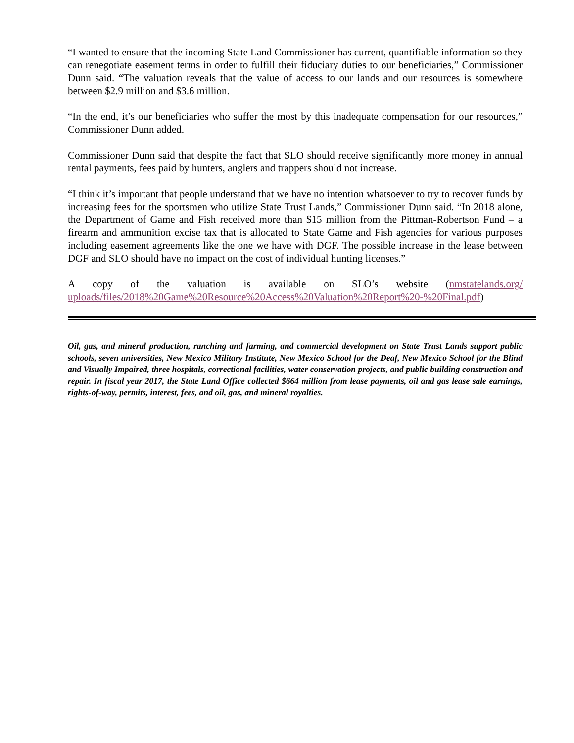“I wanted to ensure that the incoming State Land Commissioner has current, quantifiable information so they can renegotiate easement terms in order to fulfill their fiduciary duties to our beneficiaries,” Commissioner Dunn said. “The valuation reveals that the value of access to our lands and our resources is somewhere between $2.9 million and $3.6 million.
“In the end, it’s our beneficiaries who suffer the most by this inadequate compensation for our resources,” Commissioner Dunn added.
Commissioner Dunn said that despite the fact that SLO should receive significantly more money in annual rental payments, fees paid by hunters, anglers and trappers should not increase.
“I think it’s important that people understand that we have no intention whatsoever to try to recover funds by increasing fees for the sportsmen who utilize State Trust Lands,” Commissioner Dunn said. “In 2018 alone, the Department of Game and Fish received more than $15 million from the Pittman-Robertson Fund – a firearm and ammunition excise tax that is allocated to State Game and Fish agencies for various purposes including easement agreements like the one we have with DGF. The possible increase in the lease between DGF and SLO should have no impact on the cost of individual hunting licenses.”
A copy of the valuation is available on SLO’s website (nmstatelands.org/
uploads/files/2018%20Game%20Resource%20Access%20Valuation%20Report%20-%20Final.pdf)
Oil, gas, and mineral production, ranching and farming, and commercial development on State Trust Lands support public schools, seven universities, New Mexico Military Institute, New Mexico School for the Deaf, New Mexico School for the Blind and Visually Impaired, three hospitals, correctional facilities, water conservation projects, and public building construction and repair. In fiscal year 2017, the State Land Office collected $664 million from lease payments, oil and gas lease sale earnings, rights-of-way, permits, interest, fees, and oil, gas, and mineral royalties.